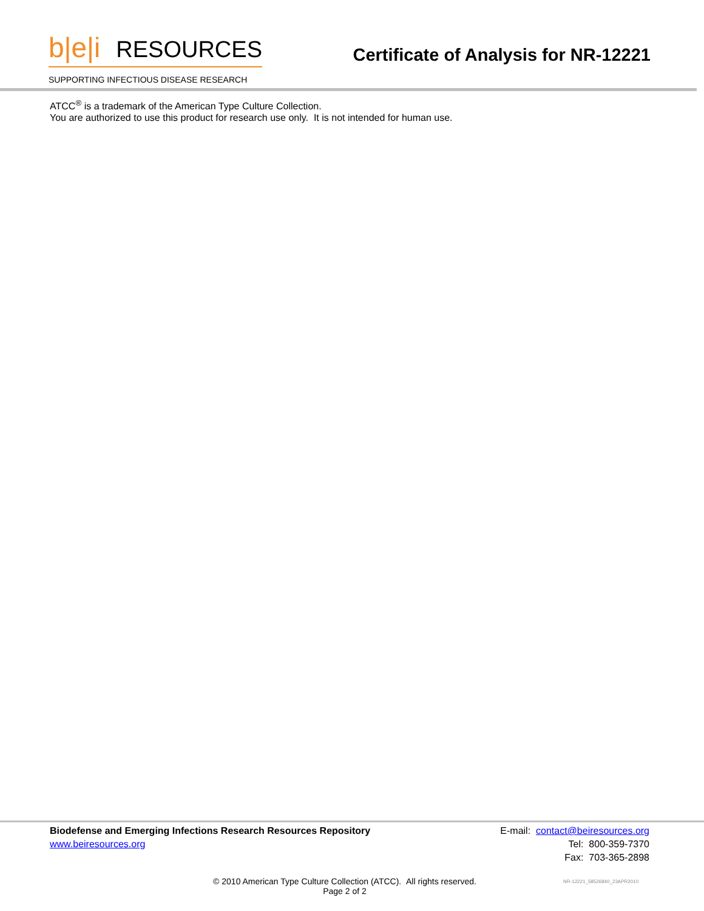b|e|i RESOURCES
SUPPORTING INFECTIOUS DISEASE RESEARCH
Certificate of Analysis for NR-12221
ATCC<sup>®</sup> is a trademark of the American Type Culture Collection.
You are authorized to use this product for research use only. It is not intended for human use.
Biodefense and Emerging Infections Research Resources Repository
www.beiresources.org
E-mail: contact@beiresources.org
Tel: 800-359-7370
Fax: 703-365-2898
© 2010 American Type Culture Collection (ATCC). All rights reserved.
Page 2 of 2
NR-12221_58526840_23APR2010